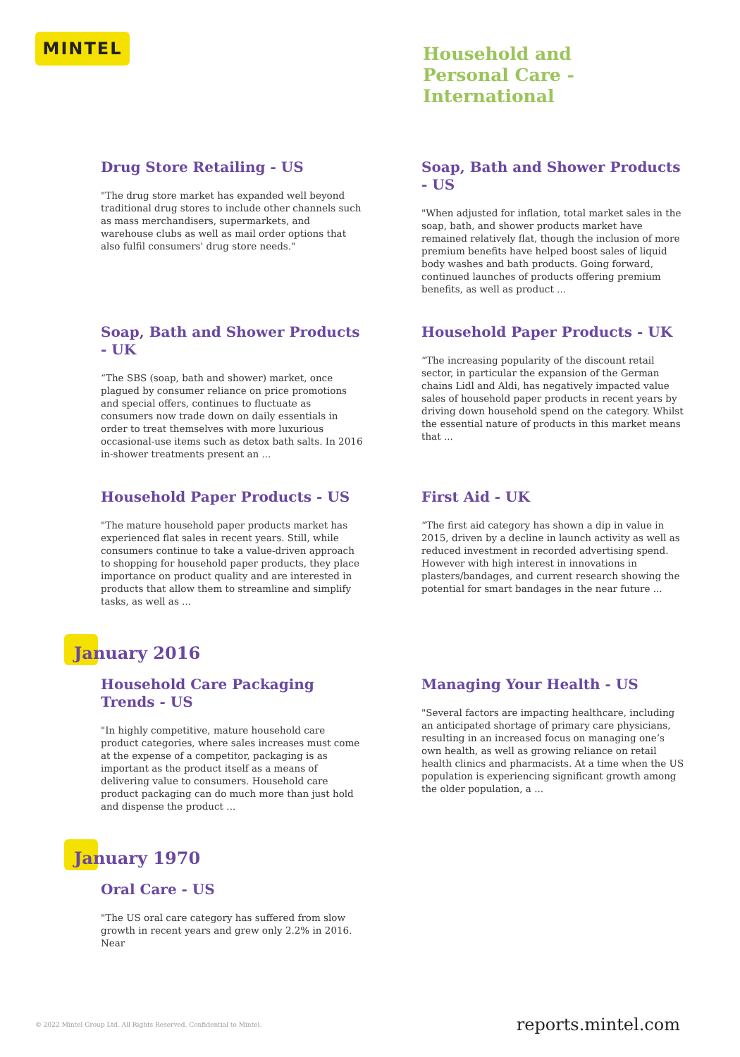MINTEL
Household and
Personal Care -
International
Drug Store Retailing - US
"The drug store market has expanded well beyond traditional drug stores to include other channels such as mass merchandisers, supermarkets, and warehouse clubs as well as mail order options that also fulfil consumers' drug store needs."
Soap, Bath and Shower Products - US
"When adjusted for inflation, total market sales in the soap, bath, and shower products market have remained relatively flat, though the inclusion of more premium benefits have helped boost sales of liquid body washes and bath products. Going forward, continued launches of products offering premium benefits, as well as product ...
Soap, Bath and Shower Products - UK
“The SBS (soap, bath and shower) market, once plagued by consumer reliance on price promotions and special offers, continues to fluctuate as consumers now trade down on daily essentials in order to treat themselves with more luxurious occasional-use items such as detox bath salts. In 2016 in-shower treatments present an ...
Household Paper Products - UK
“The increasing popularity of the discount retail sector, in particular the expansion of the German chains Lidl and Aldi, has negatively impacted value sales of household paper products in recent years by driving down household spend on the category. Whilst the essential nature of products in this market means that ...
Household Paper Products - US
"The mature household paper products market has experienced flat sales in recent years. Still, while consumers continue to take a value-driven approach to shopping for household paper products, they place importance on product quality and are interested in products that allow them to streamline and simplify tasks, as well as ...
First Aid - UK
“The first aid category has shown a dip in value in 2015, driven by a decline in launch activity as well as reduced investment in recorded advertising spend. However with high interest in innovations in plasters/bandages, and current research showing the potential for smart bandages in the near future ...
January 2016
Household Care Packaging Trends - US
"In highly competitive, mature household care product categories, where sales increases must come at the expense of a competitor, packaging is as important as the product itself as a means of delivering value to consumers. Household care product packaging can do much more than just hold and dispense the product ...
Managing Your Health - US
"Several factors are impacting healthcare, including an anticipated shortage of primary care physicians, resulting in an increased focus on managing one’s own health, as well as growing reliance on retail health clinics and pharmacists. At a time when the US population is experiencing significant growth among the older population, a ...
January 1970
Oral Care - US
"The US oral care category has suffered from slow growth in recent years and grew only 2.2% in 2016. Near
© 2022 Mintel Group Ltd. All Rights Reserved. Confidential to Mintel. reports.mintel.com